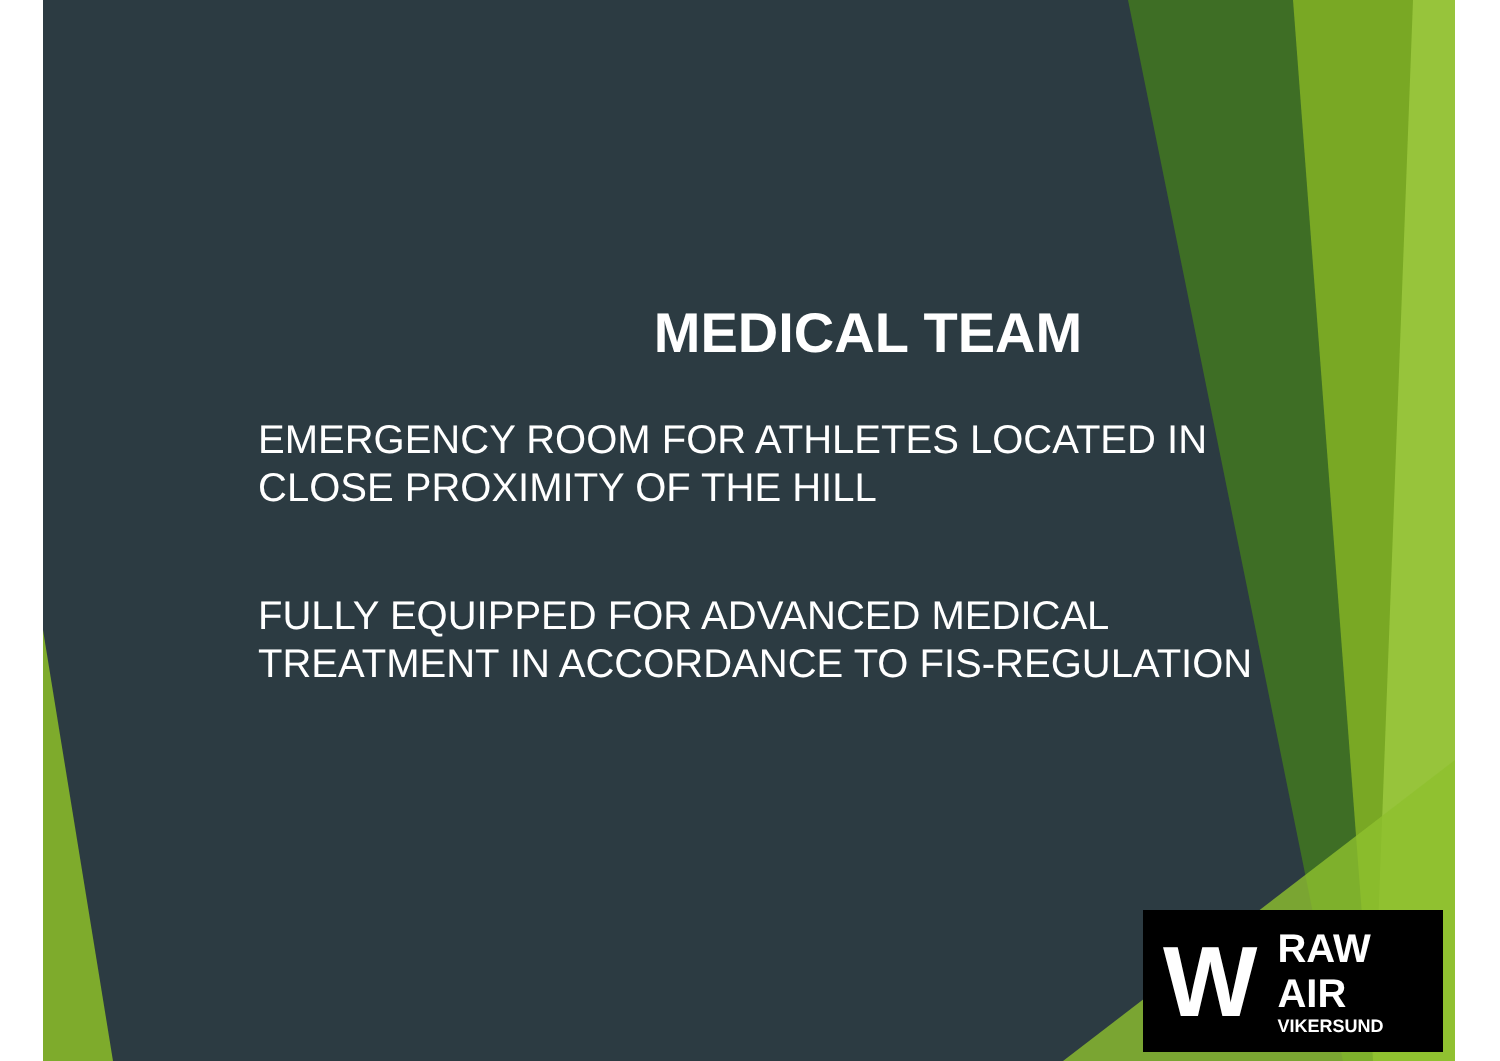MEDICAL TEAM
EMERGENCY ROOM FOR ATHLETES LOCATED IN CLOSE PROXIMITY OF THE HILL
FULLY EQUIPPED FOR ADVANCED MEDICAL TREATMENT IN ACCORDANCE TO FIS-REGULATION
W
RAW AIR
VIKERSUND